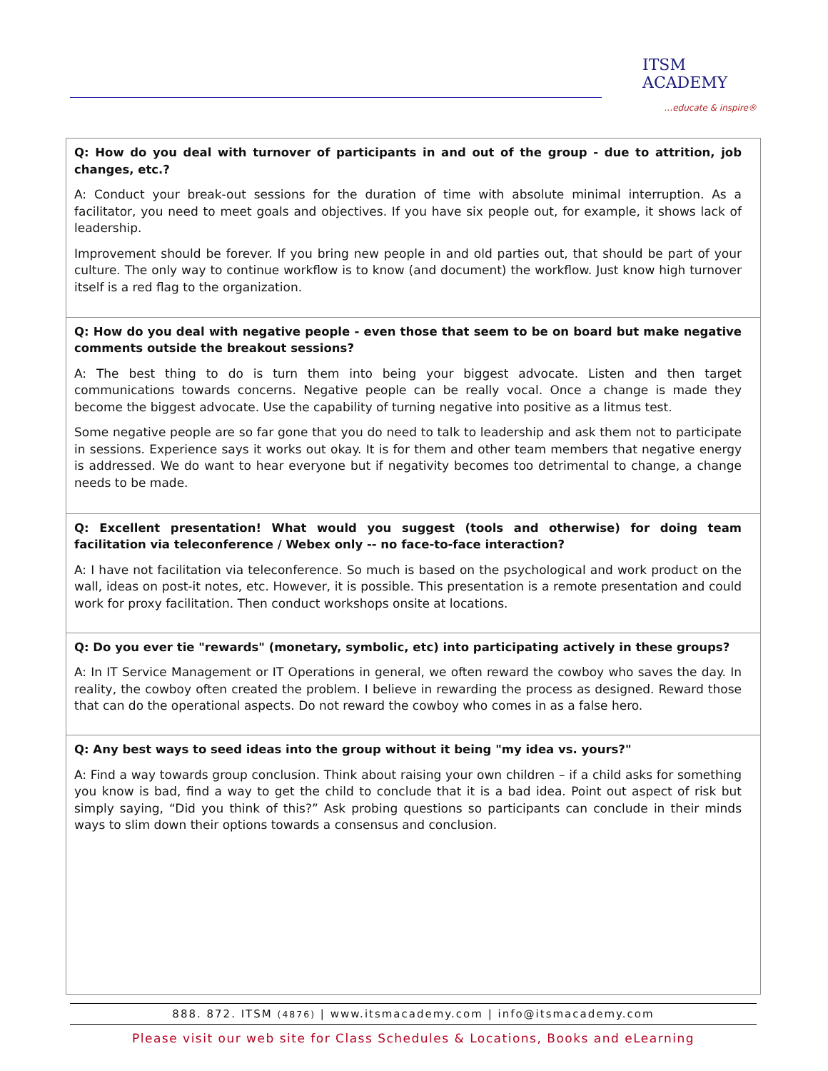ITSM ACADEMY
…educate & inspire®
| Q: How do you deal with turnover of participants in and out of the group - due to attrition, job changes, etc.? A: Conduct your break-out sessions for the duration of time with absolute minimal interruption. As a facilitator, you need to meet goals and objectives. If you have six people out, for example, it shows lack of leadership. Improvement should be forever. If you bring new people in and old parties out, that should be part of your culture. The only way to continue workflow is to know (and document) the workflow. Just know high turnover itself is a red flag to the organization. |
| Q: How do you deal with negative people - even those that seem to be on board but make negative comments outside the breakout sessions? A: The best thing to do is turn them into being your biggest advocate. Listen and then target communications towards concerns. Negative people can be really vocal. Once a change is made they become the biggest advocate. Use the capability of turning negative into positive as a litmus test. Some negative people are so far gone that you do need to talk to leadership and ask them not to participate in sessions. Experience says it works out okay. It is for them and other team members that negative energy is addressed. We do want to hear everyone but if negativity becomes too detrimental to change, a change needs to be made. |
| Q: Excellent presentation! What would you suggest (tools and otherwise) for doing team facilitation via teleconference / Webex only -- no face-to-face interaction? A: I have not facilitation via teleconference. So much is based on the psychological and work product on the wall, ideas on post-it notes, etc. However, it is possible. This presentation is a remote presentation and could work for proxy facilitation. Then conduct workshops onsite at locations. |
| Q: Do you ever tie "rewards" (monetary, symbolic, etc) into participating actively in these groups? A: In IT Service Management or IT Operations in general, we often reward the cowboy who saves the day. In reality, the cowboy often created the problem. I believe in rewarding the process as designed. Reward those that can do the operational aspects. Do not reward the cowboy who comes in as a false hero. |
| Q: Any best ways to seed ideas into the group without it being "my idea vs. yours?" A: Find a way towards group conclusion. Think about raising your own children – if a child asks for something you know is bad, find a way to get the child to conclude that it is a bad idea. Point out aspect of risk but simply saying, “Did you think of this?” Ask probing questions so participants can conclude in their minds ways to slim down their options towards a consensus and conclusion. |
888. 872. ITSM (4876) | www.itsmacademy.com | info@itsmacademy.com
Please visit our web site for Class Schedules & Locations, Books and eLearning